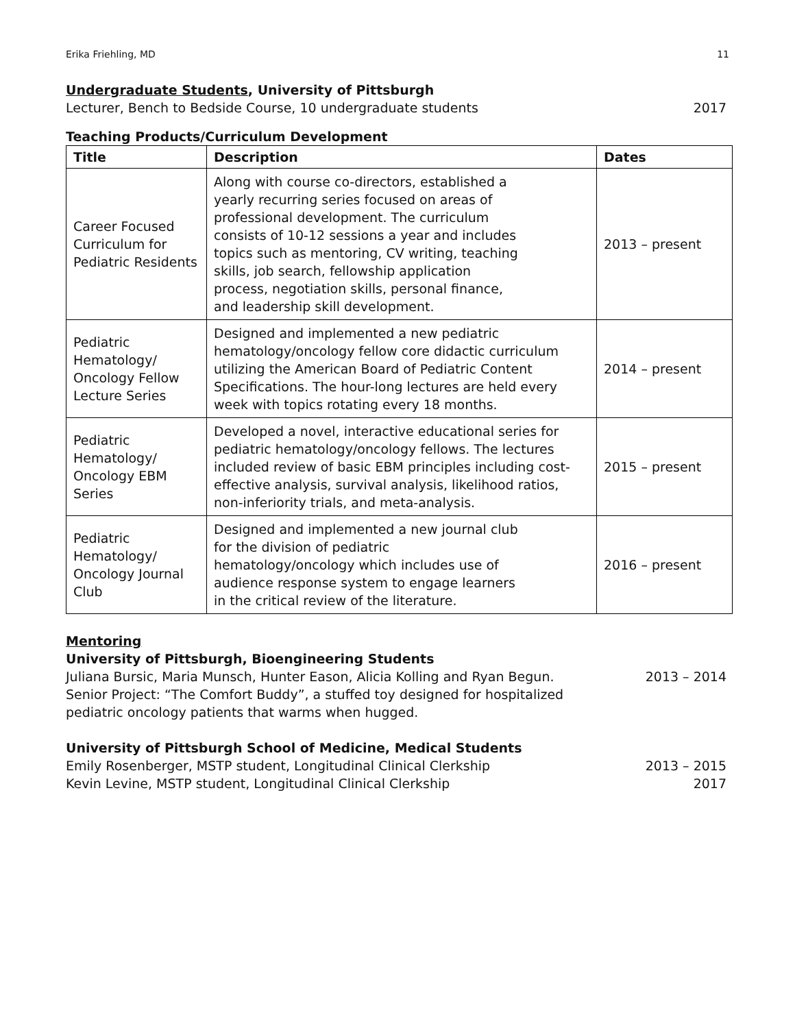Erika Friehling, MD 11
Undergraduate Students, University of Pittsburgh
Lecturer, Bench to Bedside Course, 10 undergraduate students 2017
Teaching Products/Curriculum Development
| Title | Description | Dates |
| --- | --- | --- |
| Career Focused Curriculum for Pediatric Residents | Along with course co-directors, established a yearly recurring series focused on areas of professional development. The curriculum consists of 10-12 sessions a year and includes topics such as mentoring, CV writing, teaching skills, job search, fellowship application process, negotiation skills, personal finance, and leadership skill development. | 2013 – present |
| Pediatric Hematology/ Oncology Fellow Lecture Series | Designed and implemented a new pediatric hematology/oncology fellow core didactic curriculum utilizing the American Board of Pediatric Content Specifications. The hour-long lectures are held every week with topics rotating every 18 months. | 2014 – present |
| Pediatric Hematology/ Oncology EBM Series | Developed a novel, interactive educational series for pediatric hematology/oncology fellows. The lectures included review of basic EBM principles including cost-effective analysis, survival analysis, likelihood ratios, non-inferiority trials, and meta-analysis. | 2015 – present |
| Pediatric Hematology/ Oncology Journal Club | Designed and implemented a new journal club for the division of pediatric hematology/oncology which includes use of audience response system to engage learners in the critical review of the literature. | 2016 – present |
Mentoring
University of Pittsburgh, Bioengineering Students
Juliana Bursic, Maria Munsch, Hunter Eason, Alicia Kolling and Ryan Begun.
Senior Project: “The Comfort Buddy”, a stuffed toy designed for hospitalized
pediatric oncology patients that warms when hugged. 2013 – 2014
University of Pittsburgh School of Medicine, Medical Students
Emily Rosenberger, MSTP student, Longitudinal Clinical Clerkship 2013 – 2015
Kevin Levine, MSTP student, Longitudinal Clinical Clerkship 2017